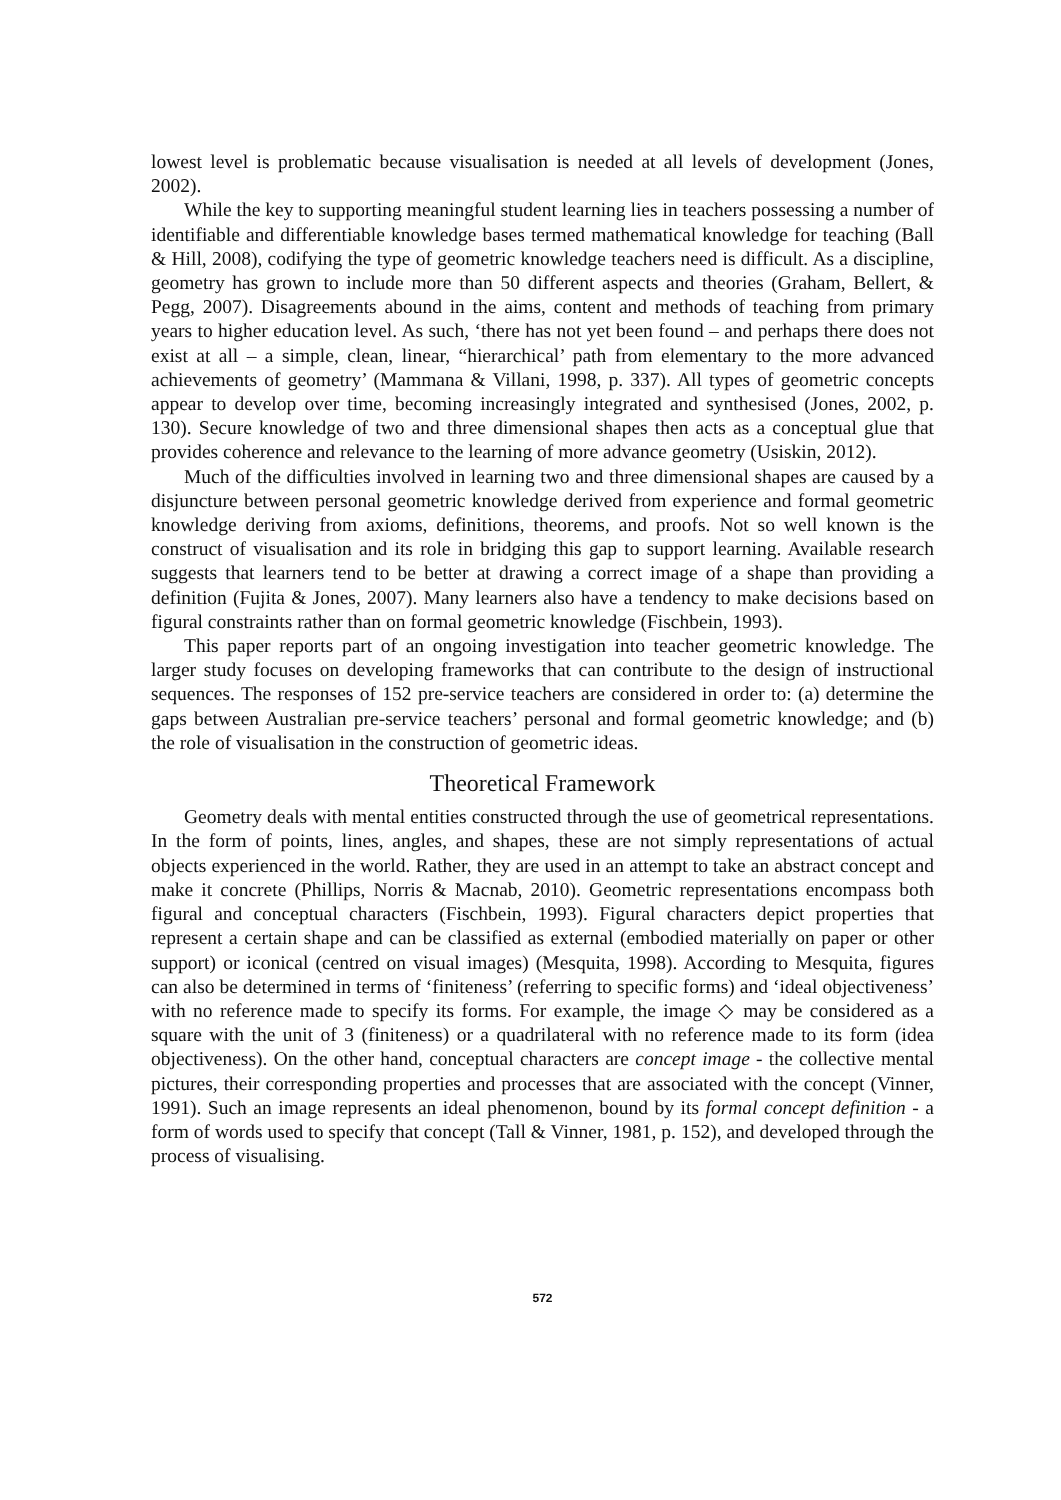lowest level is problematic because visualisation is needed at all levels of development (Jones, 2002).
While the key to supporting meaningful student learning lies in teachers possessing a number of identifiable and differentiable knowledge bases termed mathematical knowledge for teaching (Ball & Hill, 2008), codifying the type of geometric knowledge teachers need is difficult. As a discipline, geometry has grown to include more than 50 different aspects and theories (Graham, Bellert, & Pegg, 2007). Disagreements abound in the aims, content and methods of teaching from primary years to higher education level. As such, ‘there has not yet been found – and perhaps there does not exist at all – a simple, clean, linear, “hierarchical’ path from elementary to the more advanced achievements of geometry’ (Mammana & Villani, 1998, p. 337). All types of geometric concepts appear to develop over time, becoming increasingly integrated and synthesised (Jones, 2002, p. 130). Secure knowledge of two and three dimensional shapes then acts as a conceptual glue that provides coherence and relevance to the learning of more advance geometry (Usiskin, 2012).
Much of the difficulties involved in learning two and three dimensional shapes are caused by a disjuncture between personal geometric knowledge derived from experience and formal geometric knowledge deriving from axioms, definitions, theorems, and proofs. Not so well known is the construct of visualisation and its role in bridging this gap to support learning. Available research suggests that learners tend to be better at drawing a correct image of a shape than providing a definition (Fujita & Jones, 2007). Many learners also have a tendency to make decisions based on figural constraints rather than on formal geometric knowledge (Fischbein, 1993).
This paper reports part of an ongoing investigation into teacher geometric knowledge. The larger study focuses on developing frameworks that can contribute to the design of instructional sequences. The responses of 152 pre-service teachers are considered in order to: (a) determine the gaps between Australian pre-service teachers’ personal and formal geometric knowledge; and (b) the role of visualisation in the construction of geometric ideas.
Theoretical Framework
Geometry deals with mental entities constructed through the use of geometrical representations. In the form of points, lines, angles, and shapes, these are not simply representations of actual objects experienced in the world. Rather, they are used in an attempt to take an abstract concept and make it concrete (Phillips, Norris & Macnab, 2010). Geometric representations encompass both figural and conceptual characters (Fischbein, 1993). Figural characters depict properties that represent a certain shape and can be classified as external (embodied materially on paper or other support) or iconical (centred on visual images) (Mesquita, 1998). According to Mesquita, figures can also be determined in terms of ‘finiteness’ (referring to specific forms) and ‘ideal objectiveness’ with no reference made to specify its forms. For example, the image ◇ may be considered as a square with the unit of 3 (finiteness) or a quadrilateral with no reference made to its form (idea objectiveness). On the other hand, conceptual characters are concept image - the collective mental pictures, their corresponding properties and processes that are associated with the concept (Vinner, 1991). Such an image represents an ideal phenomenon, bound by its formal concept definition - a form of words used to specify that concept (Tall & Vinner, 1981, p. 152), and developed through the process of visualising.
572